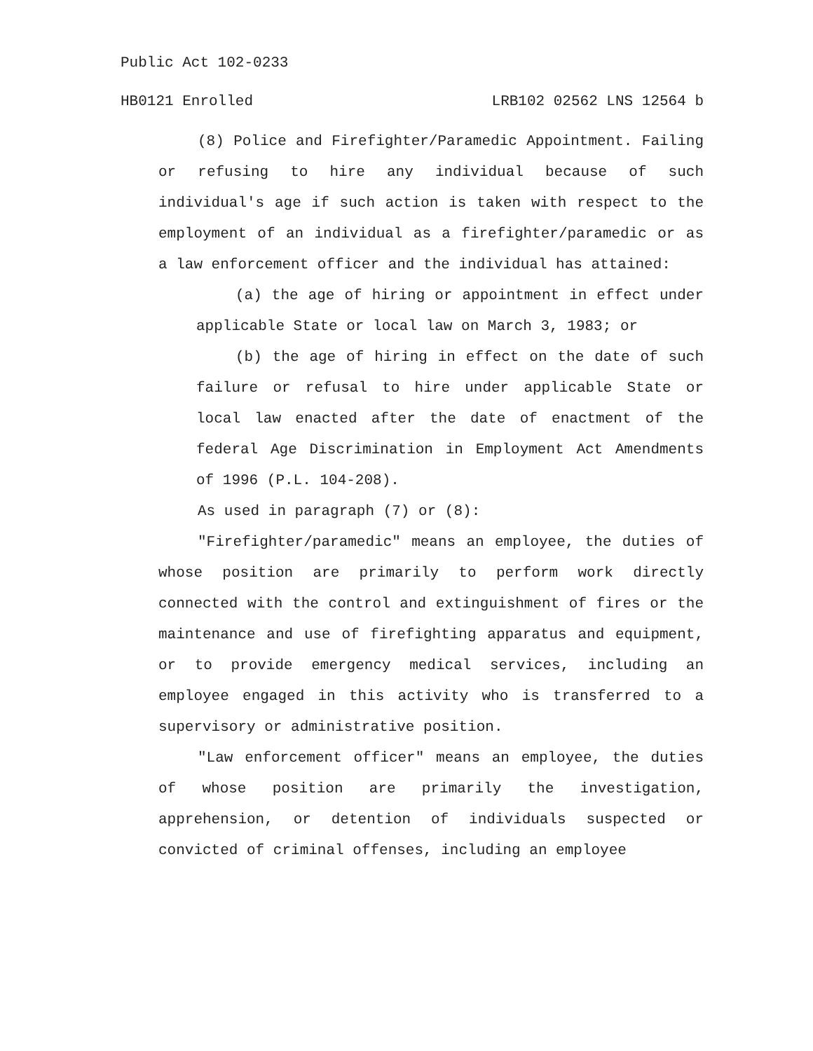Public Act 102-0233
HB0121 Enrolled LRB102 02562 LNS 12564 b
(8) Police and Firefighter/Paramedic Appointment. Failing or refusing to hire any individual because of such individual's age if such action is taken with respect to the employment of an individual as a firefighter/paramedic or as a law enforcement officer and the individual has attained:
(a) the age of hiring or appointment in effect under applicable State or local law on March 3, 1983; or
(b) the age of hiring in effect on the date of such failure or refusal to hire under applicable State or local law enacted after the date of enactment of the federal Age Discrimination in Employment Act Amendments of 1996 (P.L. 104-208).
As used in paragraph (7) or (8):
"Firefighter/paramedic" means an employee, the duties of whose position are primarily to perform work directly connected with the control and extinguishment of fires or the maintenance and use of firefighting apparatus and equipment, or to provide emergency medical services, including an employee engaged in this activity who is transferred to a supervisory or administrative position.
"Law enforcement officer" means an employee, the duties of whose position are primarily the investigation, apprehension, or detention of individuals suspected or convicted of criminal offenses, including an employee